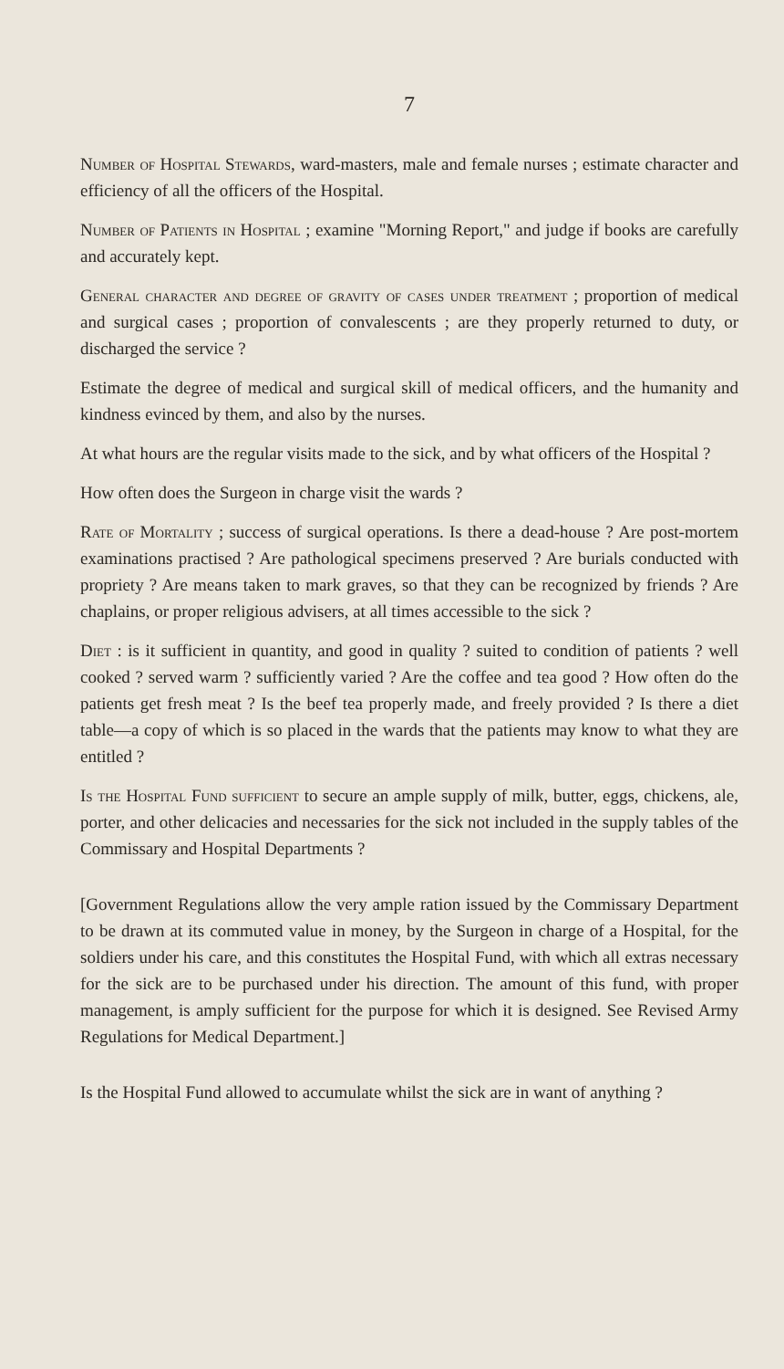7
Number of Hospital Stewards, ward-masters, male and female nurses ; estimate character and efficiency of all the officers of the Hospital.
Number of Patients in Hospital ; examine "Morning Report," and judge if books are carefully and accurately kept.
General character and degree of gravity of cases under treatment ; proportion of medical and surgical cases ; proportion of convalescents ; are they properly returned to duty, or discharged the service ?
Estimate the degree of medical and surgical skill of medical officers, and the humanity and kindness evinced by them, and also by the nurses.
At what hours are the regular visits made to the sick, and by what officers of the Hospital ?
How often does the Surgeon in charge visit the wards ?
Rate of Mortality ; success of surgical operations. Is there a dead-house ? Are post-mortem examinations practised ? Are pathological specimens preserved ? Are burials conducted with propriety ? Are means taken to mark graves, so that they can be recognized by friends ? Are chaplains, or proper religious advisers, at all times accessible to the sick ?
Diet : is it sufficient in quantity, and good in quality ? suited to condition of patients ? well cooked ? served warm ? sufficiently varied ? Are the coffee and tea good ? How often do the patients get fresh meat ? Is the beef tea properly made, and freely provided ? Is there a diet table—a copy of which is so placed in the wards that the patients may know to what they are entitled ?
Is the Hospital Fund sufficient to secure an ample supply of milk, butter, eggs, chickens, ale, porter, and other delicacies and necessaries for the sick not included in the supply tables of the Commissary and Hospital Departments ?
[Government Regulations allow the very ample ration issued by the Commissary Department to be drawn at its commuted value in money, by the Surgeon in charge of a Hospital, for the soldiers under his care, and this constitutes the Hospital Fund, with which all extras necessary for the sick are to be purchased under his direction. The amount of this fund, with proper management, is amply sufficient for the purpose for which it is designed. See Revised Army Regulations for Medical Department.]
Is the Hospital Fund allowed to accumulate whilst the sick are in want of anything ?